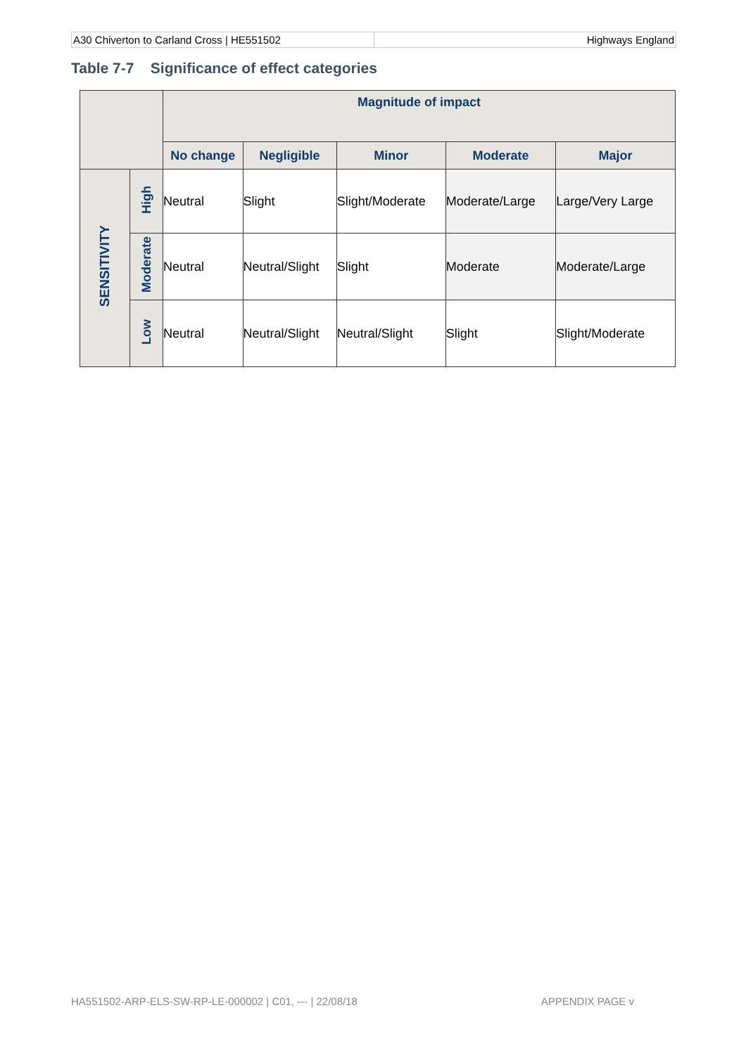A30 Chiverton to Carland Cross | HE551502
Highways England
Table 7-7 Significance of effect categories
| | | Magnitude of impact | | | | |
| --- | --- | --- | --- | --- | --- | --- |
| | | No change | Negligible | Minor | Moderate | Major |
| SENSITIVITY | High | Neutral | Slight | Slight/Moderate | Moderate/Large | Large/Very Large |
| | Moderate | Neutral | Neutral/Slight | Slight | Moderate | Moderate/Large |
| | Low | Neutral | Neutral/Slight | Neutral/Slight | Slight | Slight/Moderate |
HA551502-ARP-ELS-SW-RP-LE-000002 | C01, --- | 22/08/18 APPENDIX PAGE v